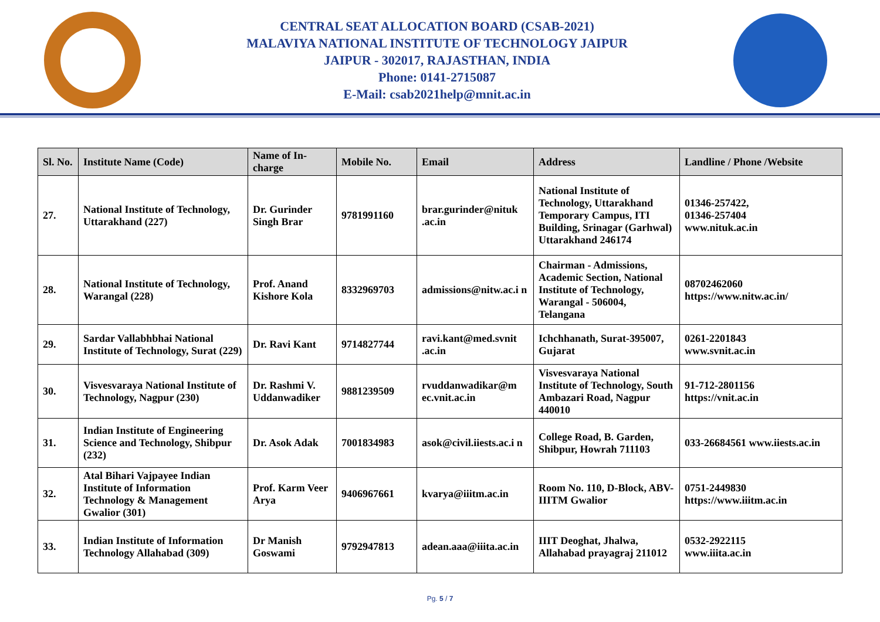CENTRAL SEAT ALLOCATION BOARD (CSAB-2021)
MALAVIYA NATIONAL INSTITUTE OF TECHNOLOGY JAIPUR
JAIPUR - 302017, RAJASTHAN, INDIA
Phone: 0141-2715087
E-Mail: csab2021help@mnit.ac.in
| Sl. No. | Institute Name (Code) | Name of In-charge | Mobile No. | Email | Address | Landline / Phone /Website |
| --- | --- | --- | --- | --- | --- | --- |
| 27. | National Institute of Technology, Uttarakhand (227) | Dr. Gurinder Singh Brar | 9781991160 | brar.gurinder@nituk .ac.in | National Institute of Technology, Uttarakhand Temporary Campus, ITI Building, Srinagar (Garhwal) Uttarakhand 246174 | 01346-257422, 01346-257404 www.nituk.ac.in |
| 28. | National Institute of Technology, Warangal (228) | Prof. Anand Kishore Kola | 8332969703 | admissions@nitw.ac.i n | Chairman - Admissions, Academic Section, National Institute of Technology, Warangal - 506004, Telangana | 08702462060 https://www.nitw.ac.in/ |
| 29. | Sardar Vallabhbhai National Institute of Technology, Surat (229) | Dr. Ravi Kant | 9714827744 | ravi.kant@med.svnit .ac.in | Ichchhanath, Surat-395007, Gujarat | 0261-2201843 www.svnit.ac.in |
| 30. | Visvesvaraya National Institute of Technology, Nagpur (230) | Dr. Rashmi V. Uddanwadiker | 9881239509 | rvuddanwadikar@m ec.vnit.ac.in | Visvesvaraya National Institute of Technology, South Ambazari Road, Nagpur 440010 | 91-712-2801156 https://vnit.ac.in |
| 31. | Indian Institute of Engineering Science and Technology, Shibpur (232) | Dr. Asok Adak | 7001834983 | asok@civil.iiests.ac.i n | College Road, B. Garden, Shibpur, Howrah 711103 | 033-26684561 www.iiests.ac.in |
| 32. | Atal Bihari Vajpayee Indian Institute of Information Technology & Management Gwalior (301) | Prof. Karm Veer Arya | 9406967661 | kvarya@iiitm.ac.in | Room No. 110, D-Block, ABV-IIITM Gwalior | 0751-2449830 https://www.iiitm.ac.in |
| 33. | Indian Institute of Information Technology Allahabad (309) | Dr Manish Goswami | 9792947813 | adean.aaa@iiita.ac.in | IIIT Deoghat, Jhalwa, Allahabad prayagraj 211012 | 0532-2922115 www.iiita.ac.in |
Pg. 5 / 7